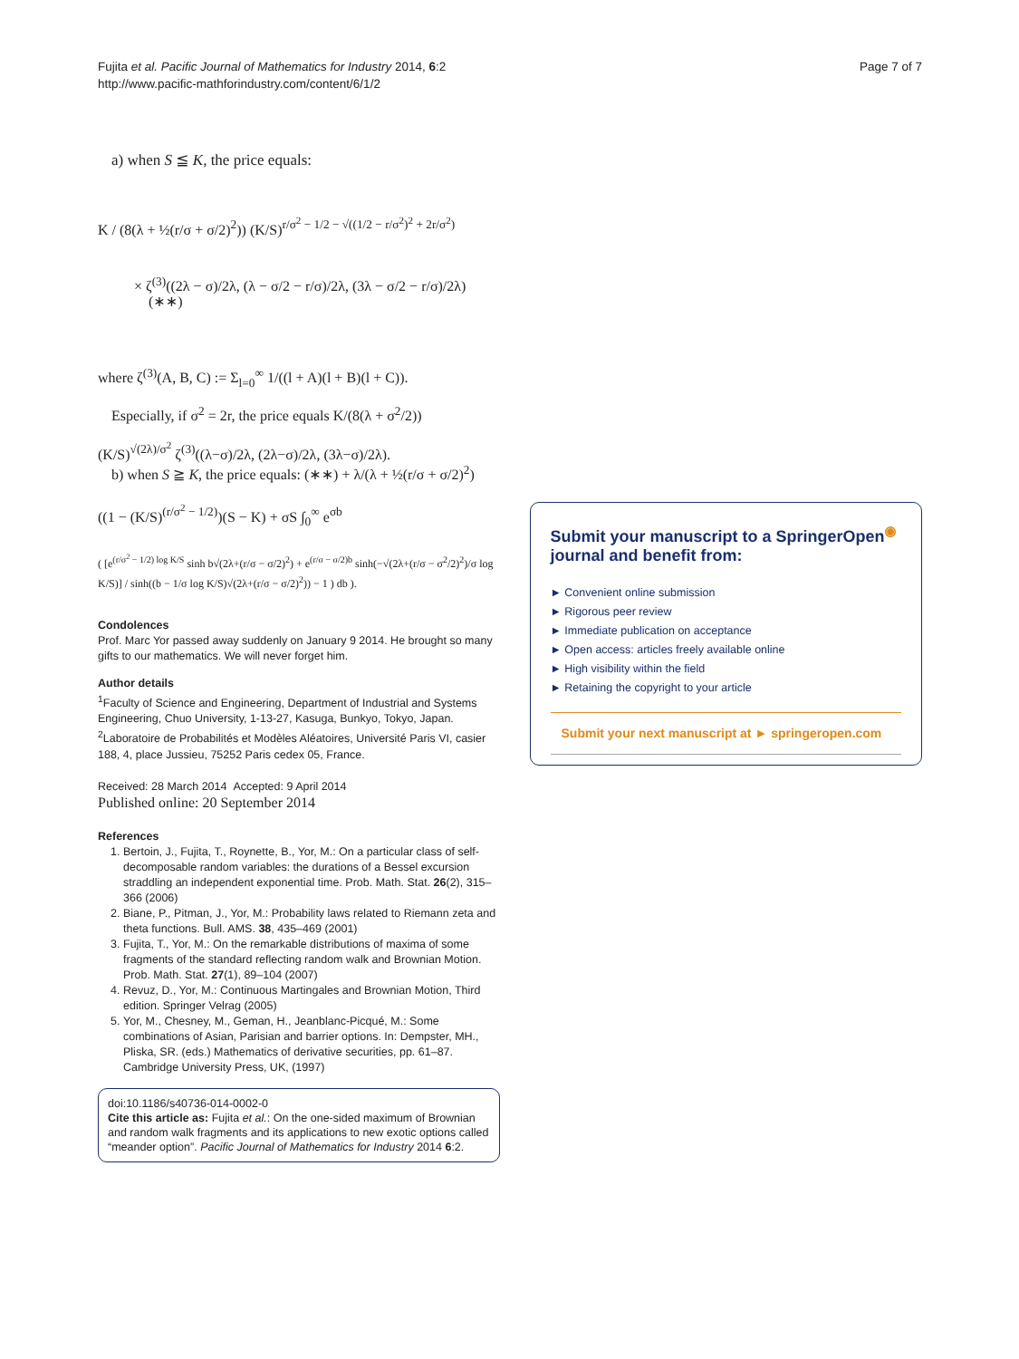Fujita et al. Pacific Journal of Mathematics for Industry 2014, 6:2
http://www.pacific-mathforindustry.com/content/6/1/2
Page 7 of 7
a) when S ≦ K, the price equals:
K / (8(λ + ½(r/σ + σ/2)<sup>2</sup>)) (K/S)<sup>r/σ<sup>2</sup> − 1/2 − √((1/2 − r/σ<sup>2</sup>)<sup>2</sup> + 2r/σ<sup>2</sup>)</sup>
× ζ<sup>(3)</sup>((2λ − σ)/2λ, (λ − σ/2 − r/σ)/2λ, (3λ − σ/2 − r/σ)/2λ) (∗∗)
where ζ<sup>(3)</sup>(A, B, C) := Σ<sub>l=0</sub><sup>∞</sup> 1/((l + A)(l + B)(l + C)).
Especially, if σ<sup>2</sup> = 2r, the price equals K/(8(λ + σ<sup>2</sup>/2))
(K/S)<sup>√(2λ)/σ<sup>2</sup></sup> ζ<sup>(3)</sup>((λ−σ)/2λ, (2λ−σ)/2λ, (3λ−σ)/2λ).
b) when S ≧ K, the price equals: (∗∗) + λ/(λ + ½(r/σ + σ/2)<sup>2</sup>)
((1 − (K/S)<sup>(r/σ<sup>2</sup> − 1/2)</sup>)(S − K) + σS ∫<sub>0</sub><sup>∞</sup> e<sup>σb</sup>
( [e<sup>(r/σ<sup>2</sup> − 1/2) log K/S</sup> sinh b√(2λ+(r/σ − σ/2)<sup>2</sup>) + e<sup>(r/σ − σ/2)b</sup> sinh(−√(2λ+(r/σ − σ<sup>2</sup>/2)<sup>2</sup>)/σ log K/S)] / sinh((b − 1/σ log K/S)√(2λ+(r/σ − σ/2)<sup>2</sup>)) − 1 ) db ).
Condolences
Prof. Marc Yor passed away suddenly on January 9 2014. He brought so many gifts to our mathematics. We will never forget him.
Author details
<sup>1</sup> Faculty of Science and Engineering, Department of Industrial and Systems Engineering, Chuo University, 1-13-27, Kasuga, Bunkyo, Tokyo, Japan. <sup>2</sup>Laboratoire de Probabilités et Modèles Aléatoires, Université Paris VI, casier 188, 4, place Jussieu, 75252 Paris cedex 05, France.
Received: 28 March 2014 Accepted: 9 April 2014
Published online: 20 September 2014
References
1. Bertoin, J., Fujita, T., Roynette, B., Yor, M.: On a particular class of self-decomposable random variables: the durations of a Bessel excursion straddling an independent exponential time. Prob. Math. Stat. 26(2), 315–366 (2006)
2. Biane, P., Pitman, J., Yor, M.: Probability laws related to Riemann zeta and theta functions. Bull. AMS. 38, 435–469 (2001)
3. Fujita, T., Yor, M.: On the remarkable distributions of maxima of some fragments of the standard reflecting random walk and Brownian Motion. Prob. Math. Stat. 27(1), 89–104 (2007)
4. Revuz, D., Yor, M.: Continuous Martingales and Brownian Motion, Third edition. Springer Velrag (2005)
5. Yor, M., Chesney, M., Geman, H., Jeanblanc-Picqué, M.: Some combinations of Asian, Parisian and barrier options. In: Dempster, MH., Pliska, SR. (eds.) Mathematics of derivative securities, pp. 61–87. Cambridge University Press, UK, (1997)
doi:10.1186/s40736-014-0002-0
Cite this article as: Fujita et al.: On the one-sided maximum of Brownian and random walk fragments and its applications to new exotic options called “meander option”. Pacific Journal of Mathematics for Industry 2014 6:2.
Submit your manuscript to a SpringerOpen<sup>◉</sup> journal and benefit from:
► Convenient online submission
► Rigorous peer review
► Immediate publication on acceptance
► Open access: articles freely available online
► High visibility within the field
► Retaining the copyright to your article
Submit your next manuscript at ► springeropen.com